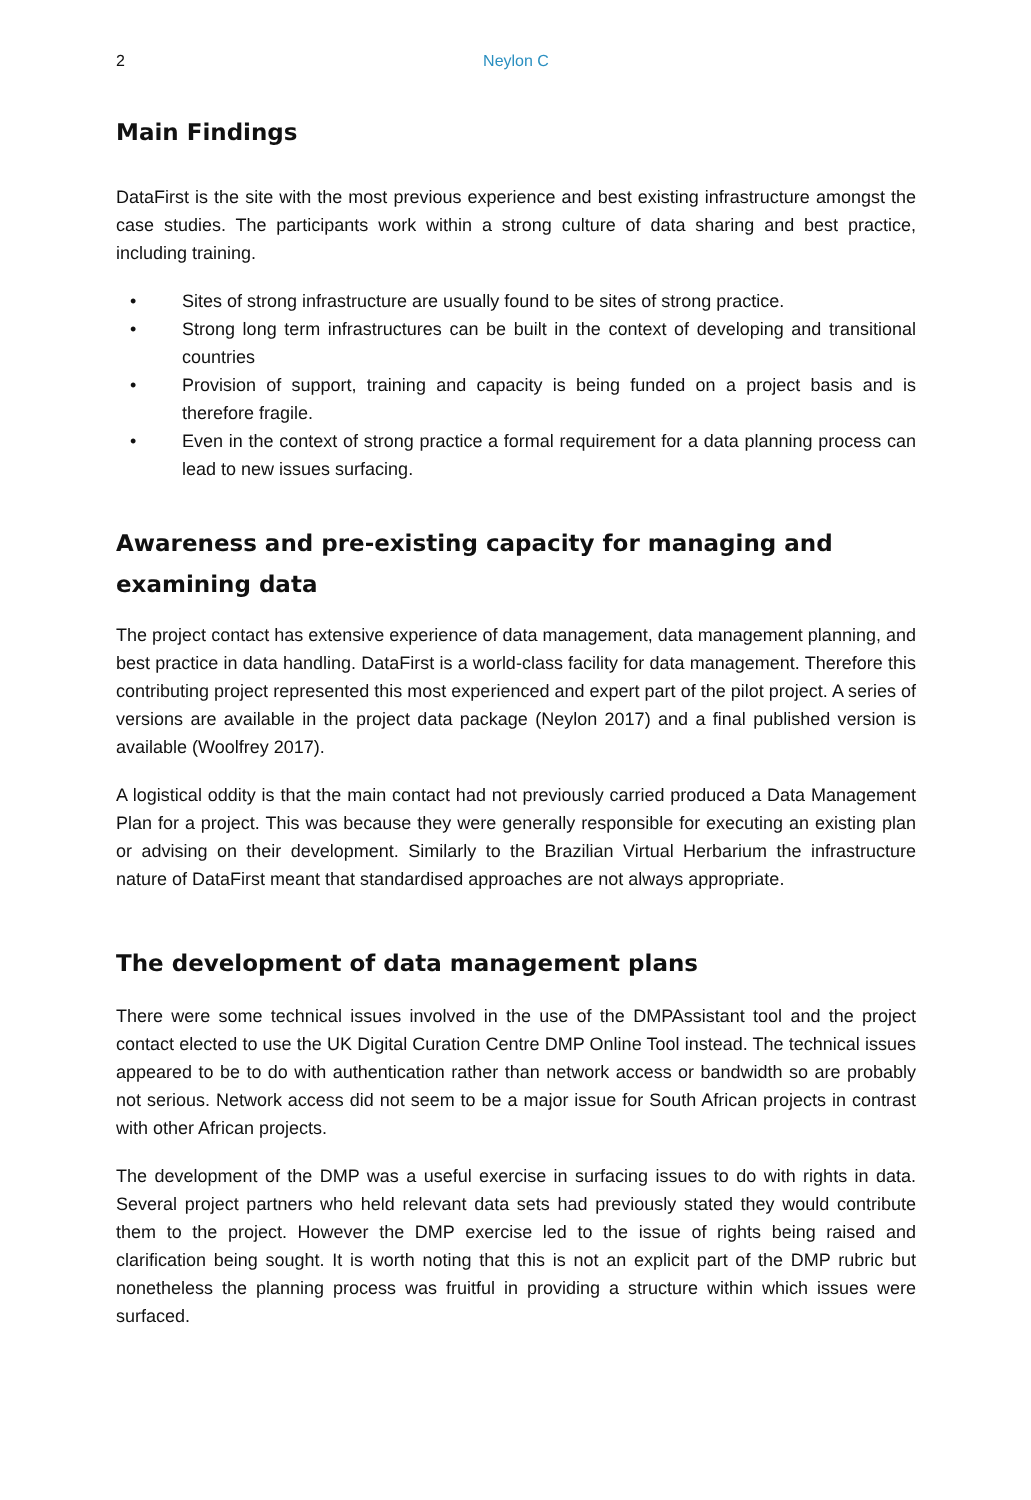2 Neylon C
Main Findings
DataFirst is the site with the most previous experience and best existing infrastructure amongst the case studies. The participants work within a strong culture of data sharing and best practice, including training.
• Sites of strong infrastructure are usually found to be sites of strong practice.
• Strong long term infrastructures can be built in the context of developing and transitional countries
• Provision of support, training and capacity is being funded on a project basis and is therefore fragile.
• Even in the context of strong practice a formal requirement for a data planning process can lead to new issues surfacing.
Awareness and pre-existing capacity for managing and examining data
The project contact has extensive experience of data management, data management planning, and best practice in data handling. DataFirst is a world-class facility for data management. Therefore this contributing project represented this most experienced and expert part of the pilot project. A series of versions are available in the project data package (Neylon 2017) and a final published version is available (Woolfrey 2017).
A logistical oddity is that the main contact had not previously carried produced a Data Management Plan for a project. This was because they were generally responsible for executing an existing plan or advising on their development. Similarly to the Brazilian Virtual Herbarium the infrastructure nature of DataFirst meant that standardised approaches are not always appropriate.
The development of data management plans
There were some technical issues involved in the use of the DMPAssistant tool and the project contact elected to use the UK Digital Curation Centre DMP Online Tool instead. The technical issues appeared to be to do with authentication rather than network access or bandwidth so are probably not serious. Network access did not seem to be a major issue for South African projects in contrast with other African projects.
The development of the DMP was a useful exercise in surfacing issues to do with rights in data. Several project partners who held relevant data sets had previously stated they would contribute them to the project. However the DMP exercise led to the issue of rights being raised and clarification being sought. It is worth noting that this is not an explicit part of the DMP rubric but nonetheless the planning process was fruitful in providing a structure within which issues were surfaced.